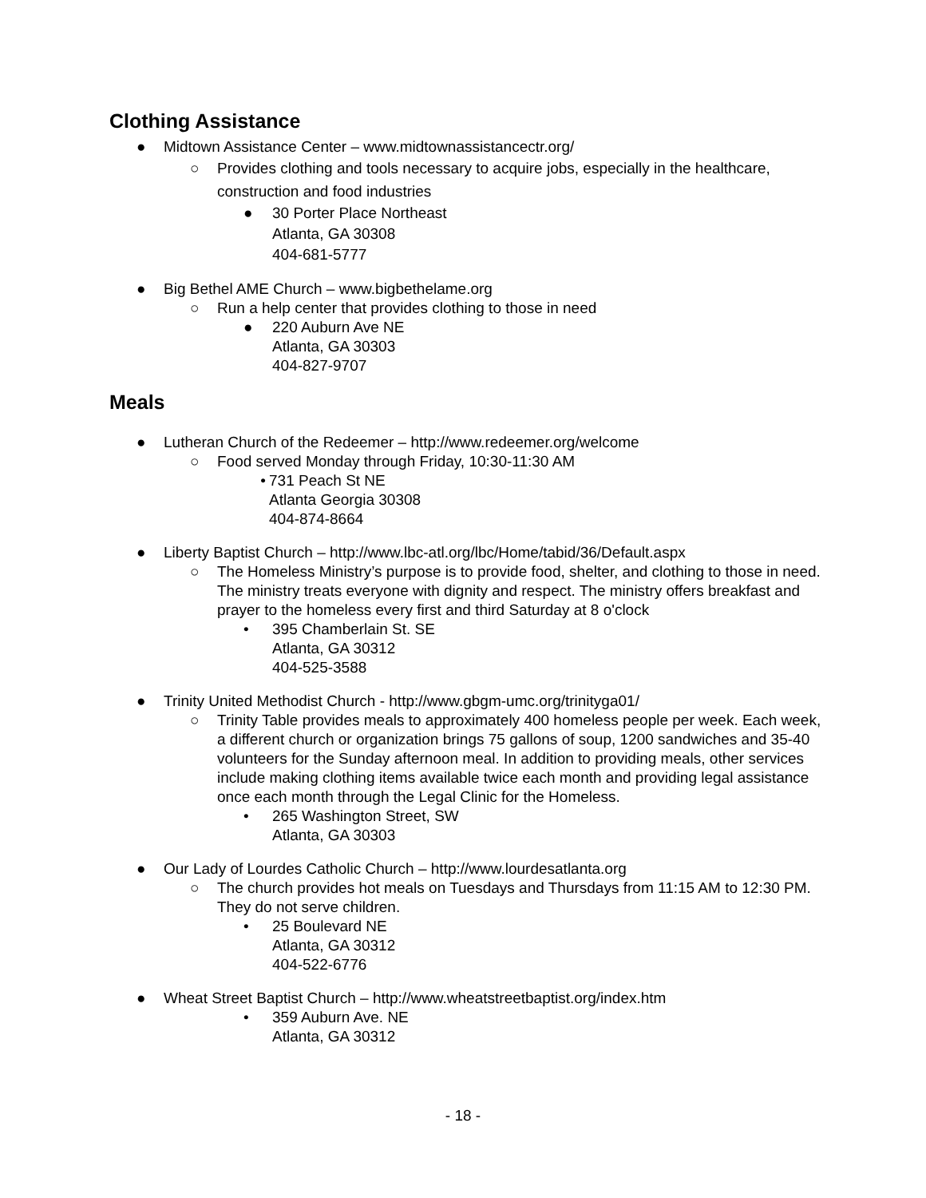Clothing Assistance
● Midtown Assistance Center – www.midtownassistancectr.org/
○ Provides clothing and tools necessary to acquire jobs, especially in the healthcare, construction and food industries
● 30 Porter Place Northeast
Atlanta, GA 30308
404-681-5777
● Big Bethel AME Church – www.bigbethelame.org
○ Run a help center that provides clothing to those in need
● 220 Auburn Ave NE
Atlanta, GA 30303
404-827-9707
Meals
● Lutheran Church of the Redeemer – http://www.redeemer.org/welcome
○ Food served Monday through Friday, 10:30-11:30 AM
• 731 Peach St NE
Atlanta Georgia 30308
404-874-8664
● Liberty Baptist Church – http://www.lbc-atl.org/lbc/Home/tabid/36/Default.aspx
○ The Homeless Ministry’s purpose is to provide food, shelter, and clothing to those in need. The ministry treats everyone with dignity and respect. The ministry offers breakfast and prayer to the homeless every first and third Saturday at 8 o'clock
• 395 Chamberlain St. SE
Atlanta, GA 30312
404-525-3588
● Trinity United Methodist Church - http://www.gbgm-umc.org/trinityga01/
○ Trinity Table provides meals to approximately 400 homeless people per week. Each week, a different church or organization brings 75 gallons of soup, 1200 sandwiches and 35-40 volunteers for the Sunday afternoon meal. In addition to providing meals, other services include making clothing items available twice each month and providing legal assistance once each month through the Legal Clinic for the Homeless.
• 265 Washington Street, SW
Atlanta, GA 30303
● Our Lady of Lourdes Catholic Church – http://www.lourdesatlanta.org
○ The church provides hot meals on Tuesdays and Thursdays from 11:15 AM to 12:30 PM. They do not serve children.
• 25 Boulevard NE
Atlanta, GA 30312
404-522-6776
● Wheat Street Baptist Church – http://www.wheatstreetbaptist.org/index.htm
• 359 Auburn Ave. NE
Atlanta, GA 30312
- 18 -